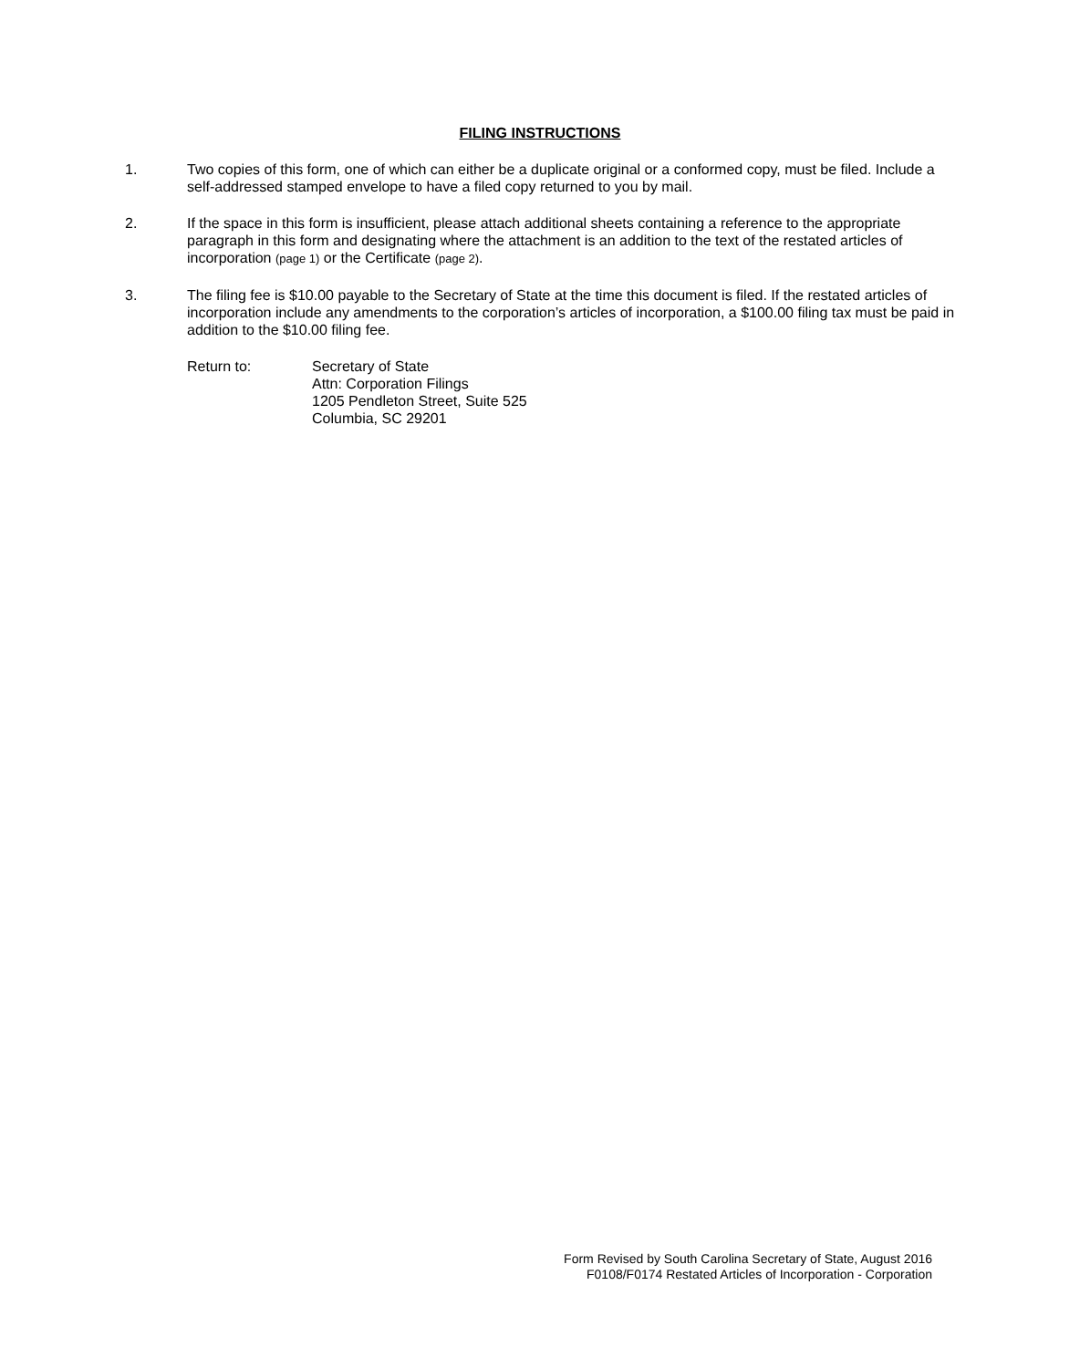FILING INSTRUCTIONS
1. Two copies of this form, one of which can either be a duplicate original or a conformed copy, must be filed. Include a self-addressed stamped envelope to have a filed copy returned to you by mail.
2. If the space in this form is insufficient, please attach additional sheets containing a reference to the appropriate paragraph in this form and designating where the attachment is an addition to the text of the restated articles of incorporation (page 1) or the Certificate (page 2).
3. The filing fee is $10.00 payable to the Secretary of State at the time this document is filed. If the restated articles of incorporation include any amendments to the corporation’s articles of incorporation, a $100.00 filing tax must be paid in addition to the $10.00 filing fee.
Return to: Secretary of State
Attn: Corporation Filings
1205 Pendleton Street, Suite 525
Columbia, SC 29201
Form Revised by South Carolina Secretary of State, August 2016
F0108/F0174 Restated Articles of Incorporation - Corporation